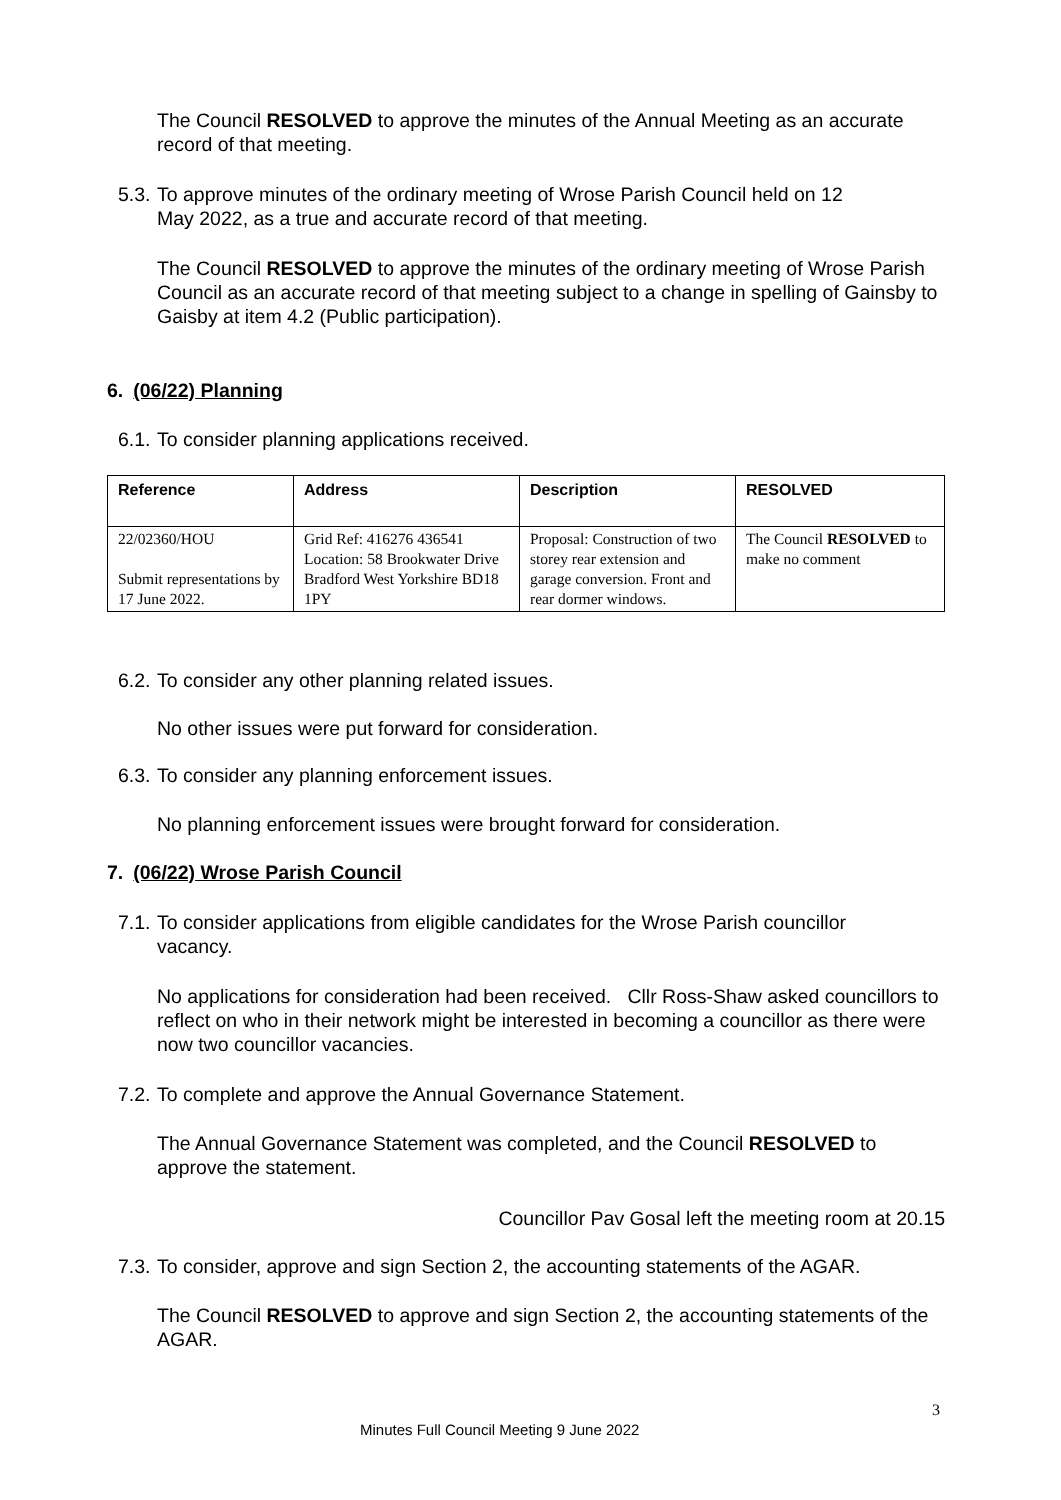The Council RESOLVED to approve the minutes of the Annual Meeting as an accurate record of that meeting.
5.3. To approve minutes of the ordinary meeting of Wrose Parish Council held on 12
May 2022, as a true and accurate record of that meeting.
The Council RESOLVED to approve the minutes of the ordinary meeting of Wrose Parish Council as an accurate record of that meeting subject to a change in spelling of Gainsby to Gaisby at item 4.2 (Public participation).
6. (06/22) Planning
6.1. To consider planning applications received.
| Reference | Address | Description | RESOLVED |
| --- | --- | --- | --- |
| 22/02360/HOU Submit representations by 17 June 2022. | Grid Ref: 416276 436541 Location: 58 Brookwater Drive Bradford West Yorkshire BD18 1PY | Proposal: Construction of two storey rear extension and garage conversion. Front and rear dormer windows. | The Council RESOLVED to make no comment |
6.2. To consider any other planning related issues.
No other issues were put forward for consideration.
6.3. To consider any planning enforcement issues.
No planning enforcement issues were brought forward for consideration.
7. (06/22) Wrose Parish Council
7.1. To consider applications from eligible candidates for the Wrose Parish councillor
vacancy.
No applications for consideration had been received. Cllr Ross-Shaw asked councillors to reflect on who in their network might be interested in becoming a councillor as there were now two councillor vacancies.
7.2. To complete and approve the Annual Governance Statement.
The Annual Governance Statement was completed, and the Council RESOLVED to approve the statement.
Councillor Pav Gosal left the meeting room at 20.15
7.3. To consider, approve and sign Section 2, the accounting statements of the AGAR.
The Council RESOLVED to approve and sign Section 2, the accounting statements of the AGAR.
3
Minutes Full Council Meeting 9 June 2022